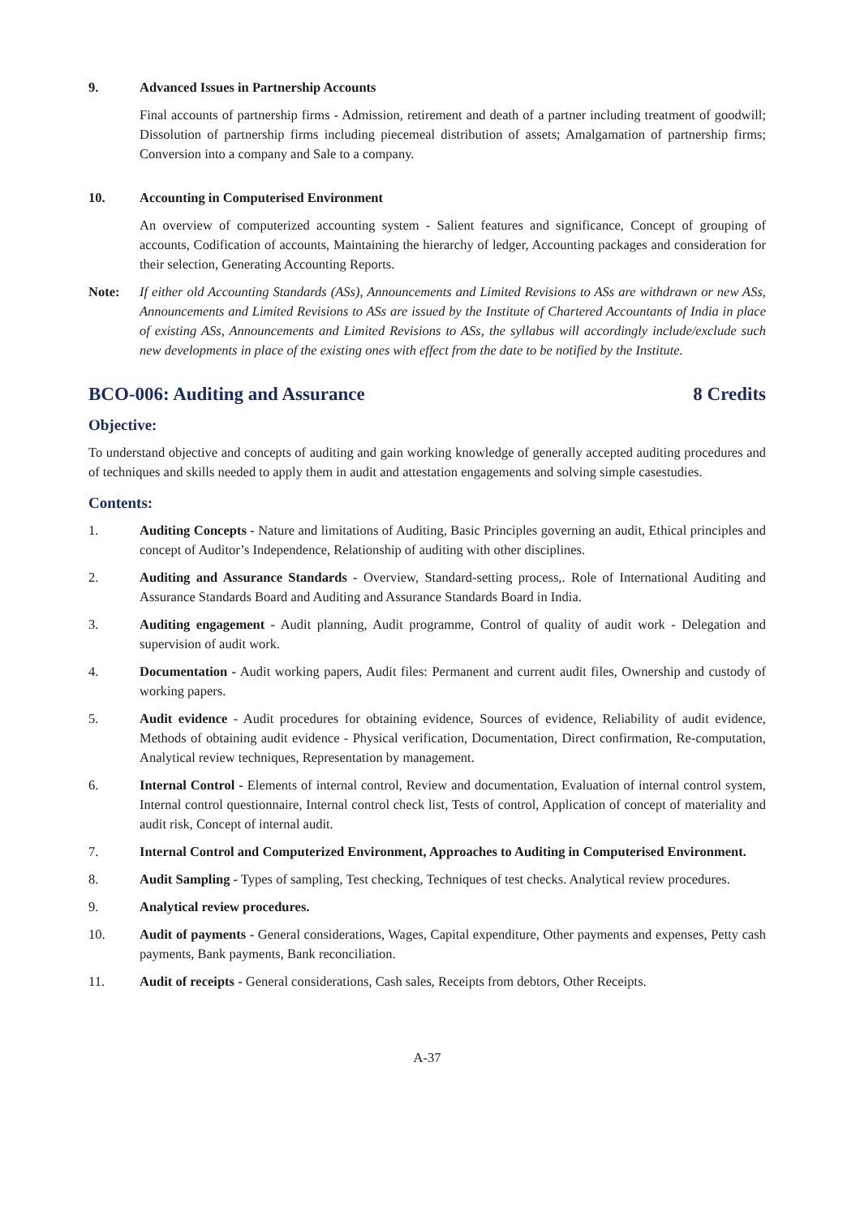9. Advanced Issues in Partnership Accounts
Final accounts of partnership firms - Admission, retirement and death of a partner including treatment of goodwill; Dissolution of partnership firms including piecemeal distribution of assets; Amalgamation of partnership firms; Conversion into a company and Sale to a company.
10. Accounting in Computerised Environment
An overview of computerized accounting system - Salient features and significance, Concept of grouping of accounts, Codification of accounts, Maintaining the hierarchy of ledger, Accounting packages and consideration for their selection, Generating Accounting Reports.
Note: If either old Accounting Standards (ASs), Announcements and Limited Revisions to ASs are withdrawn or new ASs, Announcements and Limited Revisions to ASs are issued by the Institute of Chartered Accountants of India in place of existing ASs, Announcements and Limited Revisions to ASs, the syllabus will accordingly include/exclude such new developments in place of the existing ones with effect from the date to be notified by the Institute.
BCO-006: Auditing and Assurance 8 Credits
Objective:
To understand objective and concepts of auditing and gain working knowledge of generally accepted auditing procedures and of techniques and skills needed to apply them in audit and attestation engagements and solving simple casestudies.
Contents:
1. Auditing Concepts - Nature and limitations of Auditing, Basic Principles governing an audit, Ethical principles and concept of Auditor’s Independence, Relationship of auditing with other disciplines.
2. Auditing and Assurance Standards - Overview, Standard-setting process,. Role of International Auditing and Assurance Standards Board and Auditing and Assurance Standards Board in India.
3. Auditing engagement - Audit planning, Audit programme, Control of quality of audit work - Delegation and supervision of audit work.
4. Documentation - Audit working papers, Audit files: Permanent and current audit files, Ownership and custody of working papers.
5. Audit evidence - Audit procedures for obtaining evidence, Sources of evidence, Reliability of audit evidence, Methods of obtaining audit evidence - Physical verification, Documentation, Direct confirmation, Re-computation, Analytical review techniques, Representation by management.
6. Internal Control - Elements of internal control, Review and documentation, Evaluation of internal control system, Internal control questionnaire, Internal control check list, Tests of control, Application of concept of materiality and audit risk, Concept of internal audit.
7. Internal Control and Computerized Environment, Approaches to Auditing in Computerised Environment.
8. Audit Sampling - Types of sampling, Test checking, Techniques of test checks. Analytical review procedures.
9. Analytical review procedures.
10. Audit of payments - General considerations, Wages, Capital expenditure, Other payments and expenses, Petty cash payments, Bank payments, Bank reconciliation.
11. Audit of receipts - General considerations, Cash sales, Receipts from debtors, Other Receipts.
A-37